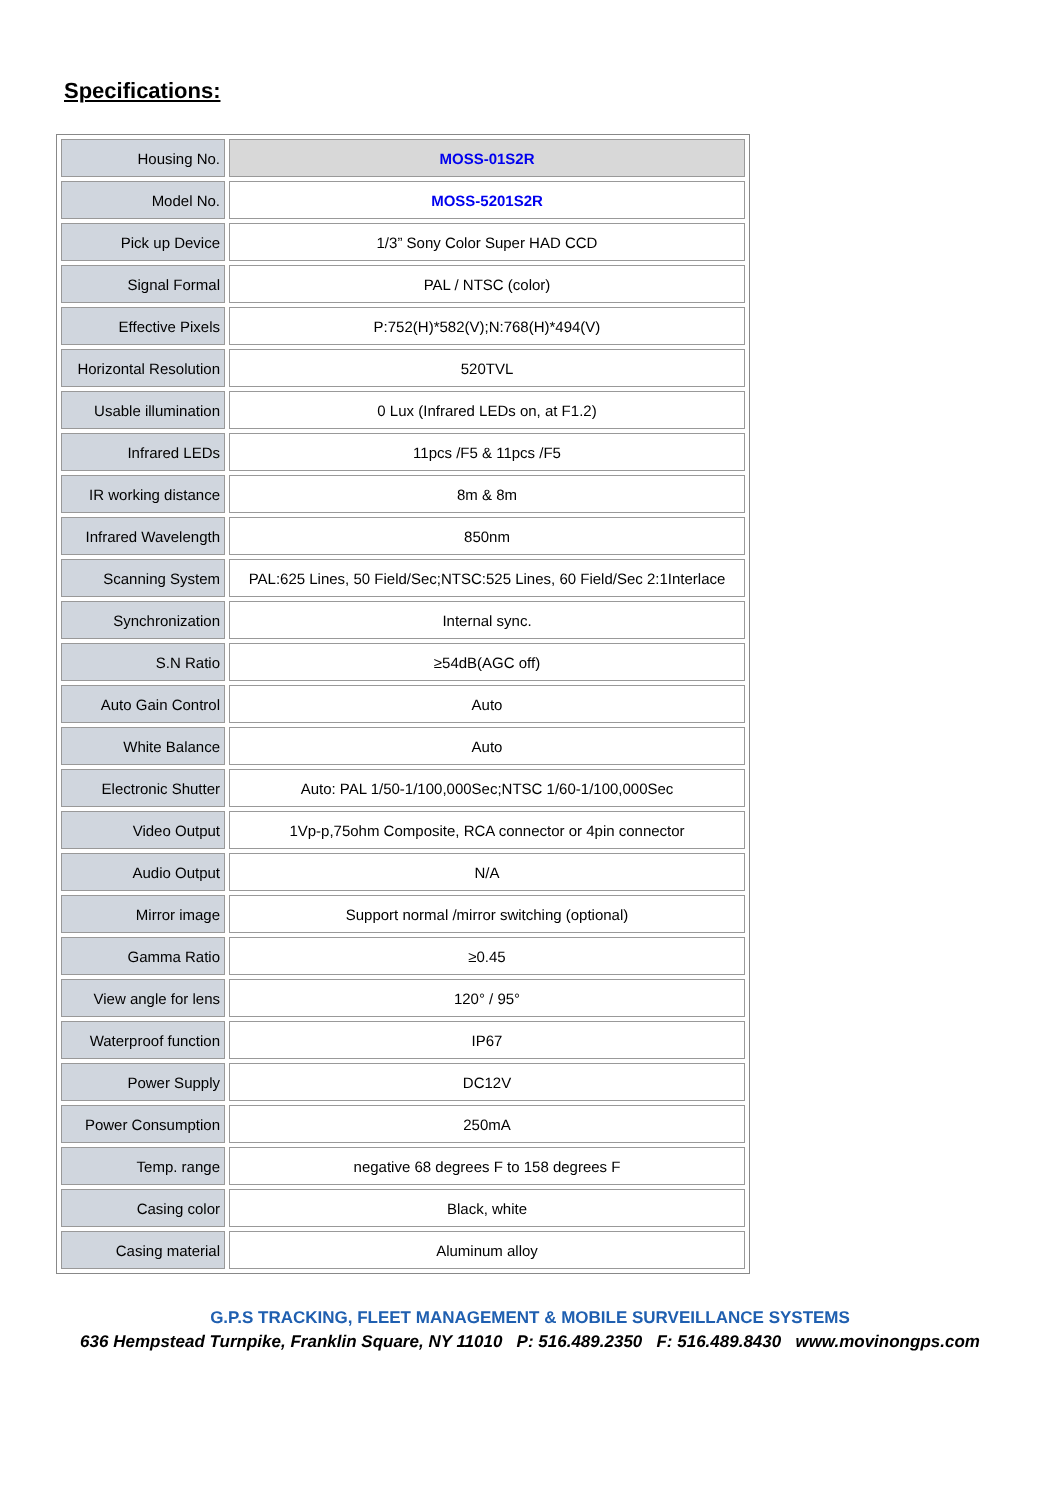Specifications:
| Housing No. | MOSS-01S2R |
| Model No. | MOSS-5201S2R |
| Pick up Device | 1/3” Sony Color Super HAD CCD |
| Signal Formal | PAL / NTSC (color) |
| Effective Pixels | P:752(H)*582(V);N:768(H)*494(V) |
| Horizontal Resolution | 520TVL |
| Usable illumination | 0 Lux (Infrared LEDs on, at F1.2) |
| Infrared LEDs | 11pcs /F5 & 11pcs /F5 |
| IR working distance | 8m & 8m |
| Infrared Wavelength | 850nm |
| Scanning System | PAL:625 Lines, 50 Field/Sec;NTSC:525 Lines, 60 Field/Sec 2:1Interlace |
| Synchronization | Internal sync. |
| S.N Ratio | ≥54dB(AGC off) |
| Auto Gain Control | Auto |
| White Balance | Auto |
| Electronic Shutter | Auto: PAL 1/50-1/100,000Sec;NTSC 1/60-1/100,000Sec |
| Video Output | 1Vp-p,75ohm Composite, RCA connector or 4pin connector |
| Audio Output | N/A |
| Mirror image | Support normal /mirror switching (optional) |
| Gamma Ratio | ≥0.45 |
| View angle for lens | 120° / 95° |
| Waterproof function | IP67 |
| Power Supply | DC12V |
| Power Consumption | 250mA |
| Temp. range | negative 68 degrees F to 158 degrees F |
| Casing color | Black, white |
| Casing material | Aluminum alloy |
G.P.S TRACKING, FLEET MANAGEMENT & MOBILE SURVEILLANCE SYSTEMS
636 Hempstead Turnpike, Franklin Square, NY 11010 P: 516.489.2350 F: 516.489.8430 www.movinongps.com